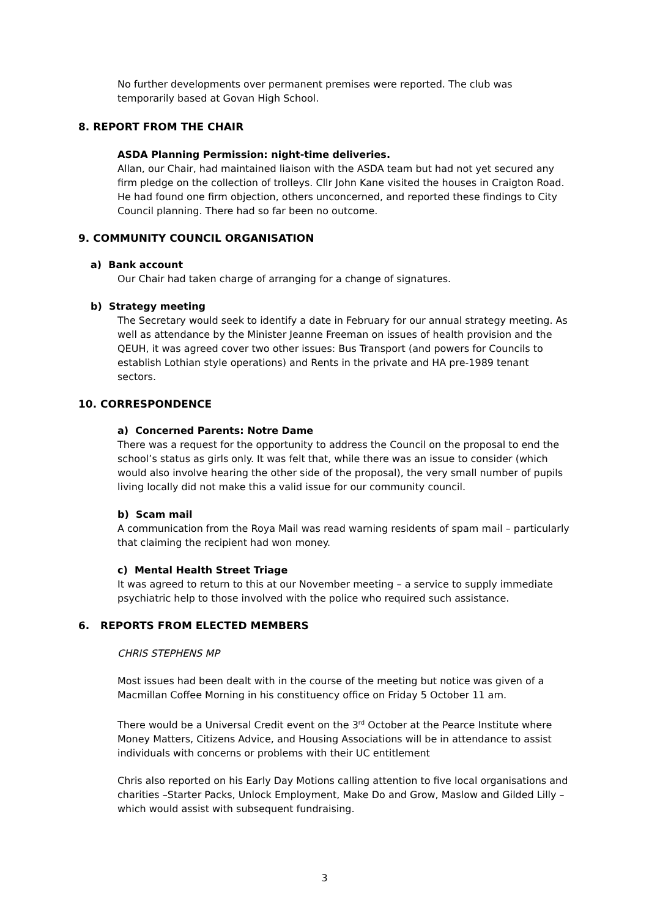No further developments over permanent premises were reported. The club was temporarily based at Govan High School.
8. REPORT FROM THE CHAIR
ASDA Planning Permission: night-time deliveries.
Allan, our Chair, had maintained liaison with the ASDA team but had not yet secured any firm pledge on the collection of trolleys. Cllr John Kane visited the houses in Craigton Road. He had found one firm objection, others unconcerned, and reported these findings to City Council planning. There had so far been no outcome.
9. COMMUNITY COUNCIL ORGANISATION
a) Bank account
Our Chair had taken charge of arranging for a change of signatures.
b) Strategy meeting
The Secretary would seek to identify a date in February for our annual strategy meeting. As well as attendance by the Minister Jeanne Freeman on issues of health provision and the QEUH, it was agreed cover two other issues: Bus Transport (and powers for Councils to establish Lothian style operations) and Rents in the private and HA pre-1989 tenant sectors.
10. CORRESPONDENCE
a) Concerned Parents: Notre Dame
There was a request for the opportunity to address the Council on the proposal to end the school’s status as girls only. It was felt that, while there was an issue to consider (which would also involve hearing the other side of the proposal), the very small number of pupils living locally did not make this a valid issue for our community council.
b) Scam mail
A communication from the Roya Mail was read warning residents of spam mail – particularly that claiming the recipient had won money.
c) Mental Health Street Triage
It was agreed to return to this at our November meeting – a service to supply immediate psychiatric help to those involved with the police who required such assistance.
6. REPORTS FROM ELECTED MEMBERS
CHRIS STEPHENS MP
Most issues had been dealt with in the course of the meeting but notice was given of a Macmillan Coffee Morning in his constituency office on Friday 5 October 11 am.
There would be a Universal Credit event on the 3<sup>rd</sup> October at the Pearce Institute where Money Matters, Citizens Advice, and Housing Associations will be in attendance to assist individuals with concerns or problems with their UC entitlement
Chris also reported on his Early Day Motions calling attention to five local organisations and charities –Starter Packs, Unlock Employment, Make Do and Grow, Maslow and Gilded Lilly – which would assist with subsequent fundraising.
3